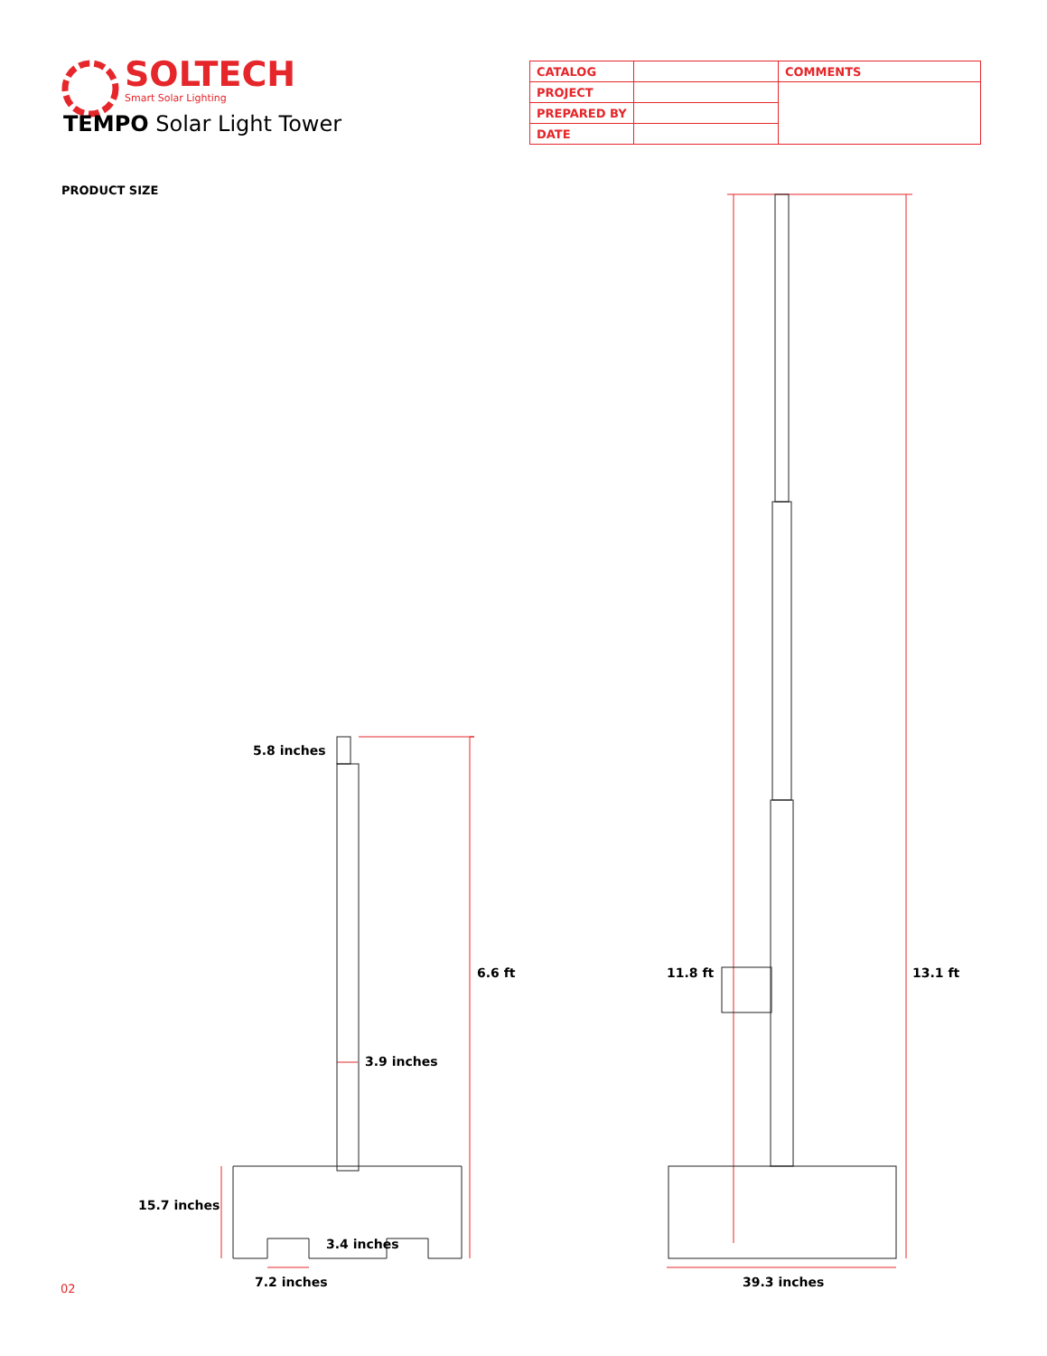SOLTECH
Smart Solar Lighting
TEMPO Solar Light Tower
| CATALOG | | COMMENTS |
| PROJECT | | |
| PREPARED BY | | |
| DATE | | |
PRODUCT SIZE
5.8 inches
6.6 ft
3.9 inches
15.7 inches
3.4 inches
7.2 inches
11.8 ft 13.1 ft
39.3 inches
02